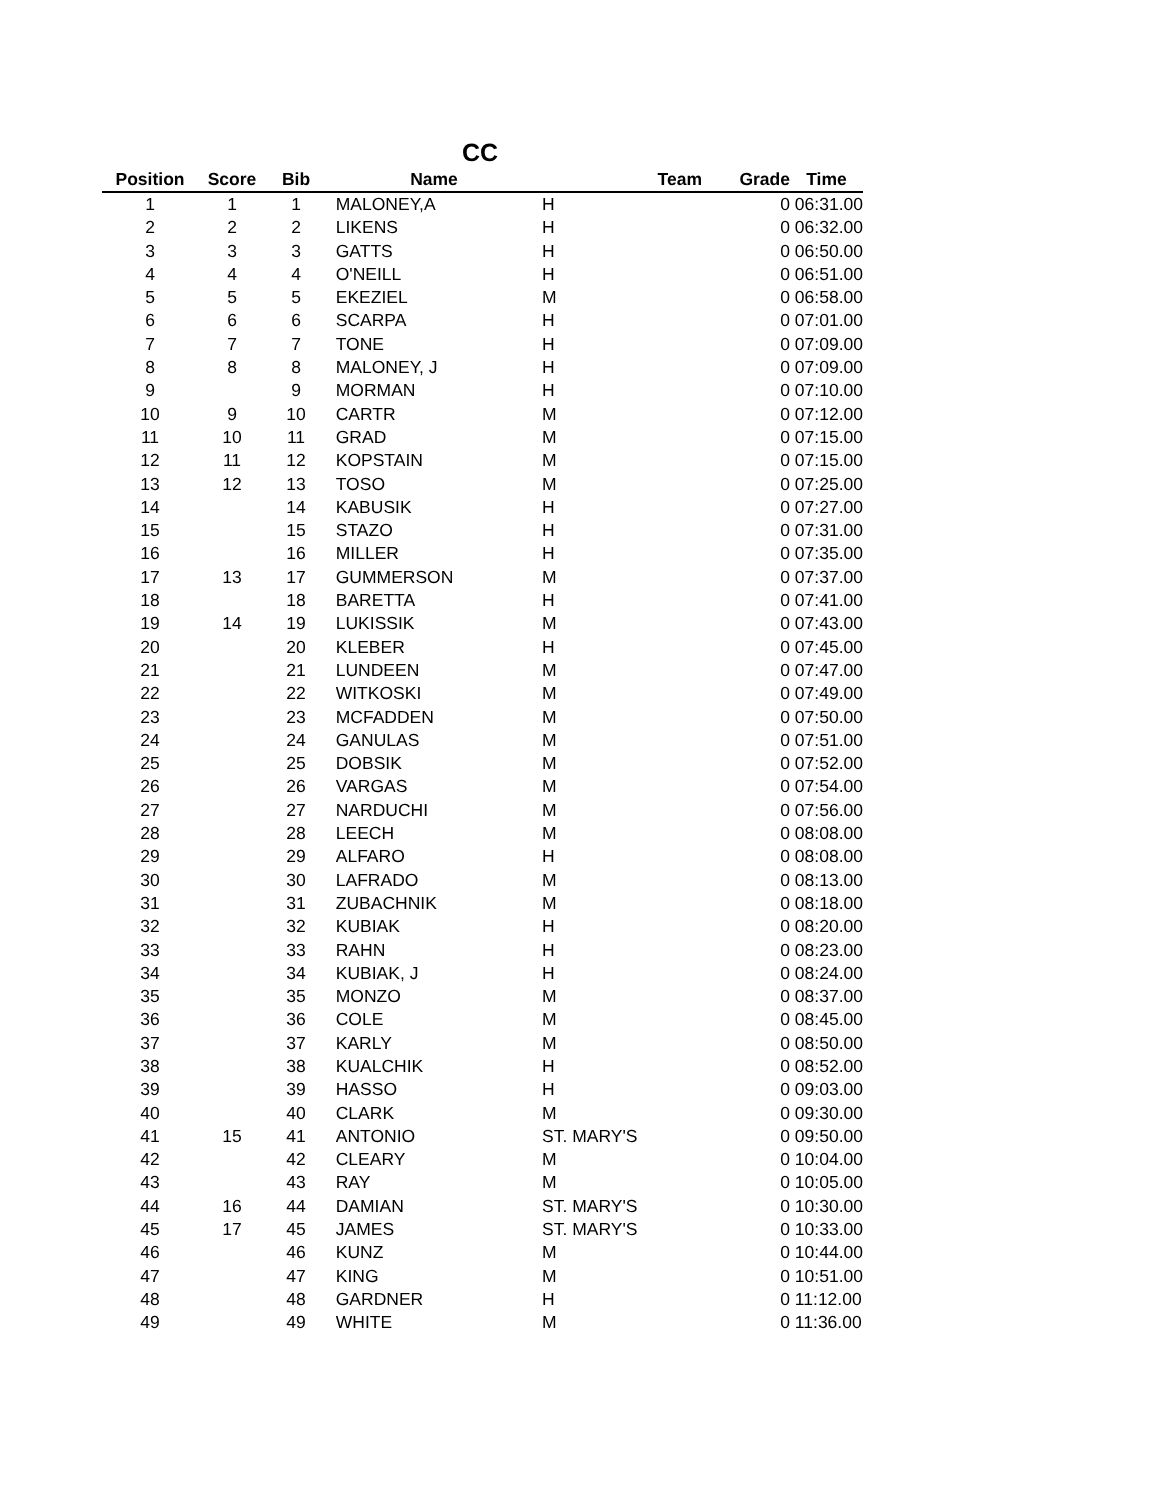CC
| Position | Score | Bib | Name | Team | Grade | Time |
| --- | --- | --- | --- | --- | --- | --- |
| 1 | 1 | 1 | MALONEY,A | H | 0 | 06:31.00 |
| 2 | 2 | 2 | LIKENS | H | 0 | 06:32.00 |
| 3 | 3 | 3 | GATTS | H | 0 | 06:50.00 |
| 4 | 4 | 4 | O'NEILL | H | 0 | 06:51.00 |
| 5 | 5 | 5 | EKEZIEL | M | 0 | 06:58.00 |
| 6 | 6 | 6 | SCARPA | H | 0 | 07:01.00 |
| 7 | 7 | 7 | TONE | H | 0 | 07:09.00 |
| 8 | 8 | 8 | MALONEY, J | H | 0 | 07:09.00 |
| 9 | | 9 | MORMAN | H | 0 | 07:10.00 |
| 10 | 9 | 10 | CARTR | M | 0 | 07:12.00 |
| 11 | 10 | 11 | GRAD | M | 0 | 07:15.00 |
| 12 | 11 | 12 | KOPSTAIN | M | 0 | 07:15.00 |
| 13 | 12 | 13 | TOSO | M | 0 | 07:25.00 |
| 14 | | 14 | KABUSIK | H | 0 | 07:27.00 |
| 15 | | 15 | STAZO | H | 0 | 07:31.00 |
| 16 | | 16 | MILLER | H | 0 | 07:35.00 |
| 17 | 13 | 17 | GUMMERSON | M | 0 | 07:37.00 |
| 18 | | 18 | BARETTA | H | 0 | 07:41.00 |
| 19 | 14 | 19 | LUKISSIK | M | 0 | 07:43.00 |
| 20 | | 20 | KLEBER | H | 0 | 07:45.00 |
| 21 | | 21 | LUNDEEN | M | 0 | 07:47.00 |
| 22 | | 22 | WITKOSKI | M | 0 | 07:49.00 |
| 23 | | 23 | MCFADDEN | M | 0 | 07:50.00 |
| 24 | | 24 | GANULAS | M | 0 | 07:51.00 |
| 25 | | 25 | DOBSIK | M | 0 | 07:52.00 |
| 26 | | 26 | VARGAS | M | 0 | 07:54.00 |
| 27 | | 27 | NARDUCHI | M | 0 | 07:56.00 |
| 28 | | 28 | LEECH | M | 0 | 08:08.00 |
| 29 | | 29 | ALFARO | H | 0 | 08:08.00 |
| 30 | | 30 | LAFRADO | M | 0 | 08:13.00 |
| 31 | | 31 | ZUBACHNIK | M | 0 | 08:18.00 |
| 32 | | 32 | KUBIAK | H | 0 | 08:20.00 |
| 33 | | 33 | RAHN | H | 0 | 08:23.00 |
| 34 | | 34 | KUBIAK, J | H | 0 | 08:24.00 |
| 35 | | 35 | MONZO | M | 0 | 08:37.00 |
| 36 | | 36 | COLE | M | 0 | 08:45.00 |
| 37 | | 37 | KARLY | M | 0 | 08:50.00 |
| 38 | | 38 | KUALCHIK | H | 0 | 08:52.00 |
| 39 | | 39 | HASSO | H | 0 | 09:03.00 |
| 40 | | 40 | CLARK | M | 0 | 09:30.00 |
| 41 | 15 | 41 | ANTONIO | ST. MARY'S | 0 | 09:50.00 |
| 42 | | 42 | CLEARY | M | 0 | 10:04.00 |
| 43 | | 43 | RAY | M | 0 | 10:05.00 |
| 44 | 16 | 44 | DAMIAN | ST. MARY'S | 0 | 10:30.00 |
| 45 | 17 | 45 | JAMES | ST. MARY'S | 0 | 10:33.00 |
| 46 | | 46 | KUNZ | M | 0 | 10:44.00 |
| 47 | | 47 | KING | M | 0 | 10:51.00 |
| 48 | | 48 | GARDNER | H | 0 | 11:12.00 |
| 49 | | 49 | WHITE | M | 0 | 11:36.00 |